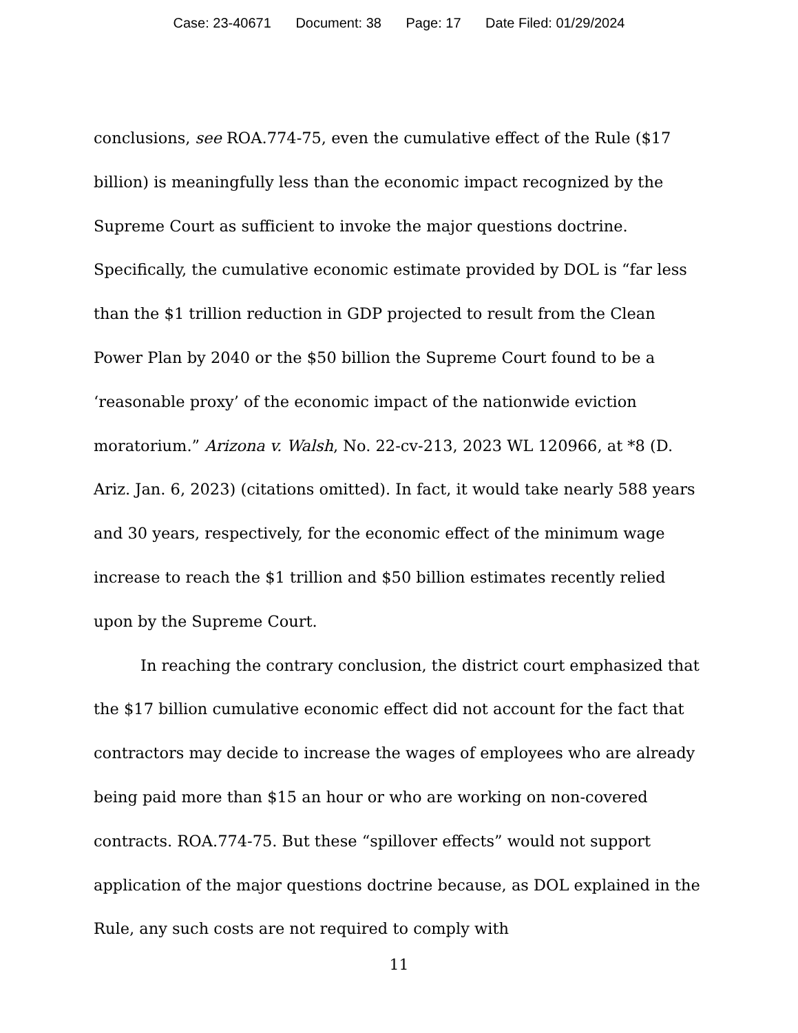Case: 23-40671 Document: 38 Page: 17 Date Filed: 01/29/2024
conclusions, see ROA.774-75, even the cumulative effect of the Rule ($17 billion) is meaningfully less than the economic impact recognized by the Supreme Court as sufficient to invoke the major questions doctrine. Specifically, the cumulative economic estimate provided by DOL is “far less than the $1 trillion reduction in GDP projected to result from the Clean Power Plan by 2040 or the $50 billion the Supreme Court found to be a ‘reasonable proxy’ of the economic impact of the nationwide eviction moratorium.” Arizona v. Walsh, No. 22-cv-213, 2023 WL 120966, at *8 (D. Ariz. Jan. 6, 2023) (citations omitted). In fact, it would take nearly 588 years and 30 years, respectively, for the economic effect of the minimum wage increase to reach the $1 trillion and $50 billion estimates recently relied upon by the Supreme Court.
In reaching the contrary conclusion, the district court emphasized that the $17 billion cumulative economic effect did not account for the fact that contractors may decide to increase the wages of employees who are already being paid more than $15 an hour or who are working on non-covered contracts. ROA.774-75. But these “spillover effects” would not support application of the major questions doctrine because, as DOL explained in the Rule, any such costs are not required to comply with
11